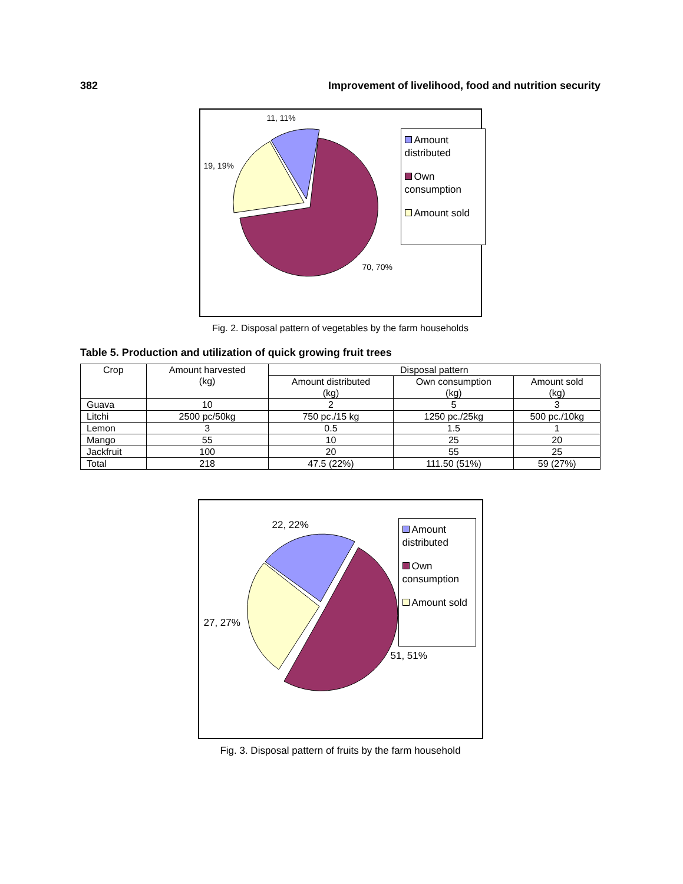382 Improvement of livelihood, food and nutrition security
11, 11%
19, 19%
70, 70%
Amount distributed
Own consumption
Amount sold
Fig. 2. Disposal pattern of vegetables by the farm households
Table 5. Production and utilization of quick growing fruit trees
| Crop | Amount harvested (kg) | Disposal pattern | | |
| --- | --- | --- | --- | --- |
| | | Amount distributed (kg) | Own consumption (kg) | Amount sold (kg) |
| Guava | 10 | 2 | 5 | 3 |
| Litchi | 2500 pc/50kg | 750 pc./15 kg | 1250 pc./25kg | 500 pc./10kg |
| Lemon | 3 | 0.5 | 1.5 | 1 |
| Mango | 55 | 10 | 25 | 20 |
| Jackfruit | 100 | 20 | 55 | 25 |
| Total | 218 | 47.5 (22%) | 111.50 (51%) | 59 (27%) |
22, 22%
27, 27%
51, 51%
Amount distributed
Own consumption
Amount sold
Fig. 3. Disposal pattern of fruits by the farm household